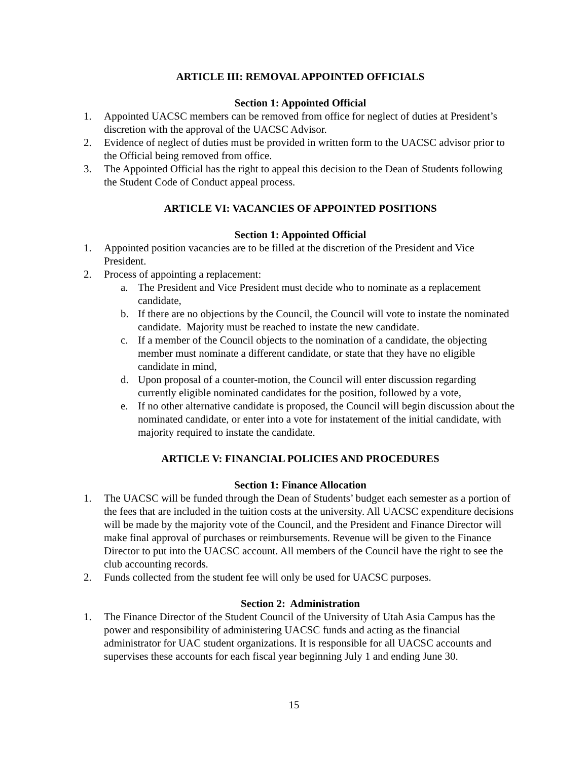ARTICLE III: REMOVAL APPOINTED OFFICIALS
Section 1: Appointed Official
1. Appointed UACSC members can be removed from office for neglect of duties at President’s discretion with the approval of the UACSC Advisor.
2. Evidence of neglect of duties must be provided in written form to the UACSC advisor prior to the Official being removed from office.
3. The Appointed Official has the right to appeal this decision to the Dean of Students following the Student Code of Conduct appeal process.
ARTICLE VI: VACANCIES OF APPOINTED POSITIONS
Section 1: Appointed Official
1. Appointed position vacancies are to be filled at the discretion of the President and Vice President.
2. Process of appointing a replacement:
a. The President and Vice President must decide who to nominate as a replacement candidate,
b. If there are no objections by the Council, the Council will vote to instate the nominated candidate. Majority must be reached to instate the new candidate.
c. If a member of the Council objects to the nomination of a candidate, the objecting member must nominate a different candidate, or state that they have no eligible candidate in mind,
d. Upon proposal of a counter-motion, the Council will enter discussion regarding currently eligible nominated candidates for the position, followed by a vote,
e. If no other alternative candidate is proposed, the Council will begin discussion about the nominated candidate, or enter into a vote for instatement of the initial candidate, with majority required to instate the candidate.
ARTICLE V: FINANCIAL POLICIES AND PROCEDURES
Section 1: Finance Allocation
1. The UACSC will be funded through the Dean of Students’ budget each semester as a portion of the fees that are included in the tuition costs at the university. All UACSC expenditure decisions will be made by the majority vote of the Council, and the President and Finance Director will make final approval of purchases or reimbursements. Revenue will be given to the Finance Director to put into the UACSC account. All members of the Council have the right to see the club accounting records.
2. Funds collected from the student fee will only be used for UACSC purposes.
Section 2: Administration
1. The Finance Director of the Student Council of the University of Utah Asia Campus has the power and responsibility of administering UACSC funds and acting as the financial administrator for UAC student organizations. It is responsible for all UACSC accounts and supervises these accounts for each fiscal year beginning July 1 and ending June 30.
15